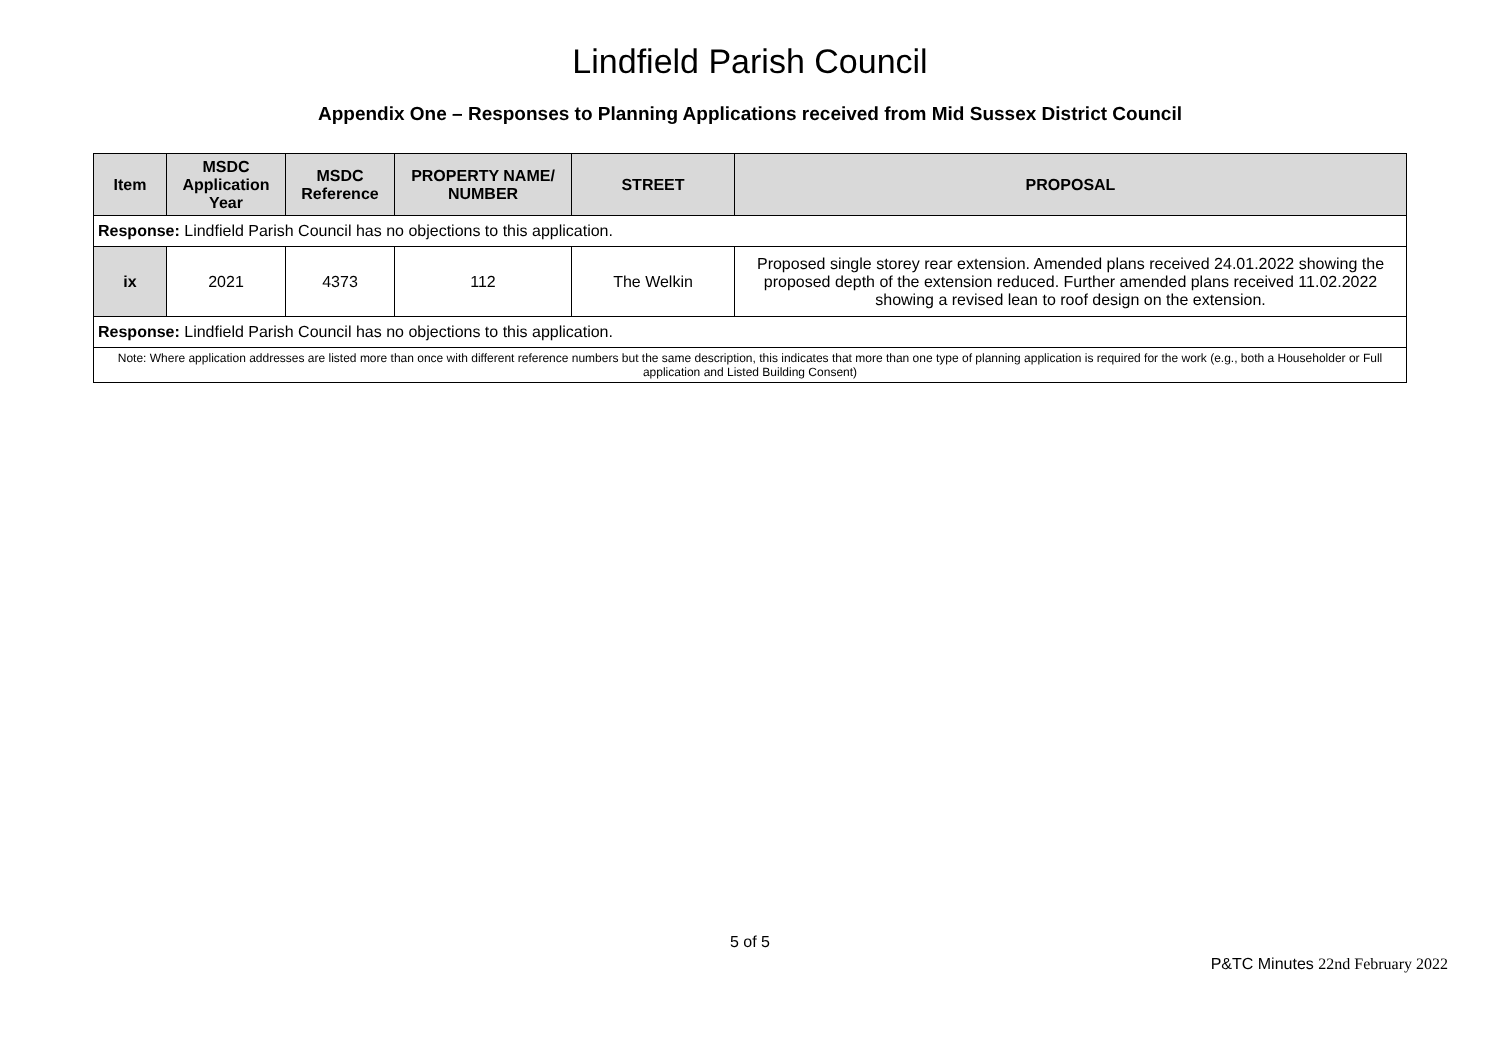Lindfield Parish Council
Appendix One – Responses to Planning Applications received from Mid Sussex District Council
| Item | MSDC Application Year | MSDC Reference | PROPERTY NAME/ NUMBER | STREET | PROPOSAL |
| --- | --- | --- | --- | --- | --- |
| Response: Lindfield Parish Council has no objections to this application. | | | | | |
| ix | 2021 | 4373 | 112 | The Welkin | Proposed single storey rear extension. Amended plans received 24.01.2022 showing the proposed depth of the extension reduced. Further amended plans received 11.02.2022 showing a revised lean to roof design on the extension. |
| Response: Lindfield Parish Council has no objections to this application. | | | | | |
| Note: Where application addresses are listed more than once with different reference numbers but the same description, this indicates that more than one type of planning application is required for the work (e.g., both a Householder or Full application and Listed Building Consent) | | | | | |
5 of 5
P&TC Minutes 22nd February 2022